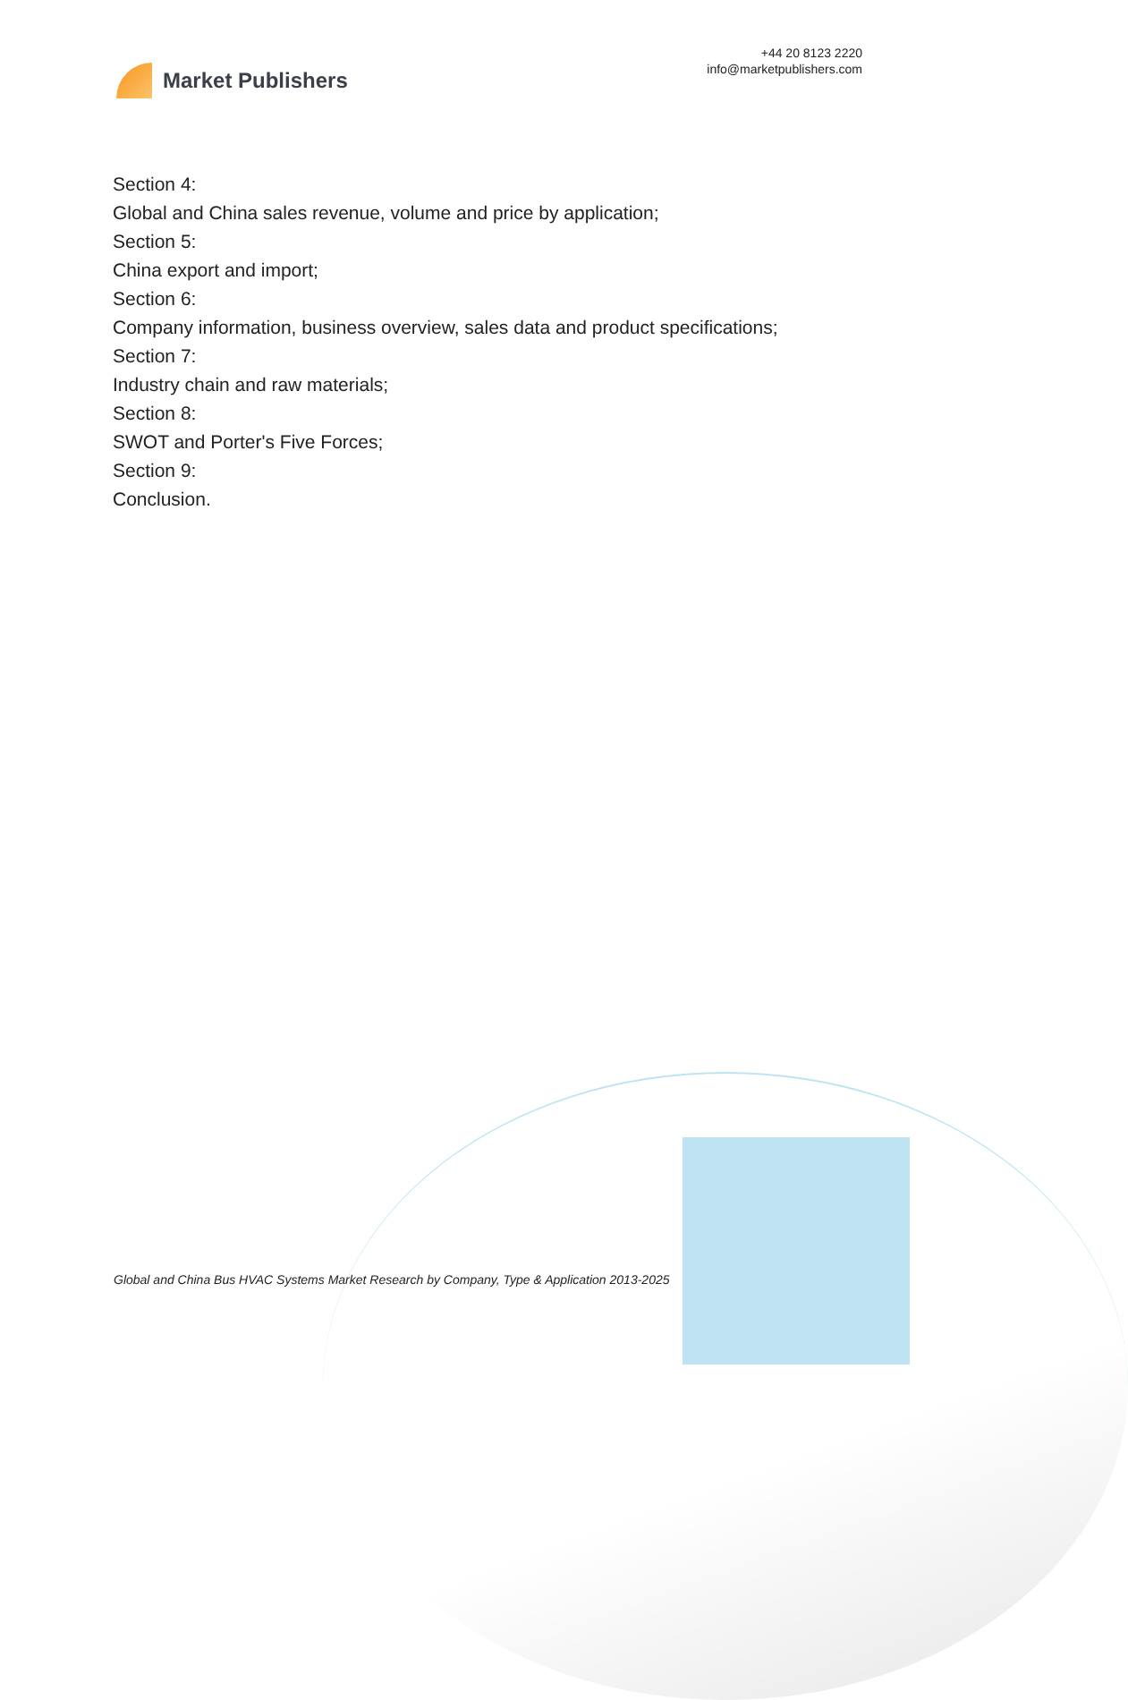Market Publishers
+44 20 8123 2220
info@marketpublishers.com
Section 4:
Global and China sales revenue, volume and price by application;
Section 5:
China export and import;
Section 6:
Company information, business overview, sales data and product specifications;
Section 7:
Industry chain and raw materials;
Section 8:
SWOT and Porter's Five Forces;
Section 9:
Conclusion.
Global and China Bus HVAC Systems Market Research by Company, Type & Application 2013-2025